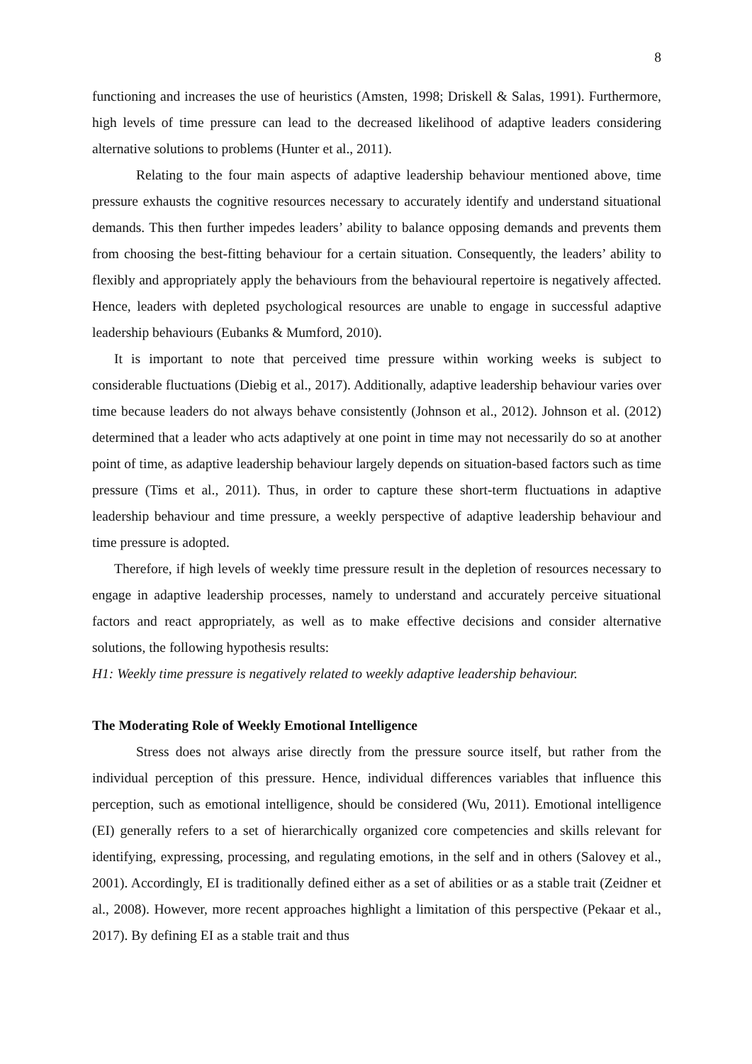8
functioning and increases the use of heuristics (Amsten, 1998; Driskell & Salas, 1991). Furthermore, high levels of time pressure can lead to the decreased likelihood of adaptive leaders considering alternative solutions to problems (Hunter et al., 2011).
Relating to the four main aspects of adaptive leadership behaviour mentioned above, time pressure exhausts the cognitive resources necessary to accurately identify and understand situational demands. This then further impedes leaders’ ability to balance opposing demands and prevents them from choosing the best-fitting behaviour for a certain situation. Consequently, the leaders’ ability to flexibly and appropriately apply the behaviours from the behavioural repertoire is negatively affected. Hence, leaders with depleted psychological resources are unable to engage in successful adaptive leadership behaviours (Eubanks & Mumford, 2010).
It is important to note that perceived time pressure within working weeks is subject to considerable fluctuations (Diebig et al., 2017). Additionally, adaptive leadership behaviour varies over time because leaders do not always behave consistently (Johnson et al., 2012). Johnson et al. (2012) determined that a leader who acts adaptively at one point in time may not necessarily do so at another point of time, as adaptive leadership behaviour largely depends on situation-based factors such as time pressure (Tims et al., 2011). Thus, in order to capture these short-term fluctuations in adaptive leadership behaviour and time pressure, a weekly perspective of adaptive leadership behaviour and time pressure is adopted.
Therefore, if high levels of weekly time pressure result in the depletion of resources necessary to engage in adaptive leadership processes, namely to understand and accurately perceive situational factors and react appropriately, as well as to make effective decisions and consider alternative solutions, the following hypothesis results:
H1: Weekly time pressure is negatively related to weekly adaptive leadership behaviour.
The Moderating Role of Weekly Emotional Intelligence
Stress does not always arise directly from the pressure source itself, but rather from the individual perception of this pressure. Hence, individual differences variables that influence this perception, such as emotional intelligence, should be considered (Wu, 2011). Emotional intelligence (EI) generally refers to a set of hierarchically organized core competencies and skills relevant for identifying, expressing, processing, and regulating emotions, in the self and in others (Salovey et al., 2001). Accordingly, EI is traditionally defined either as a set of abilities or as a stable trait (Zeidner et al., 2008). However, more recent approaches highlight a limitation of this perspective (Pekaar et al., 2017). By defining EI as a stable trait and thus